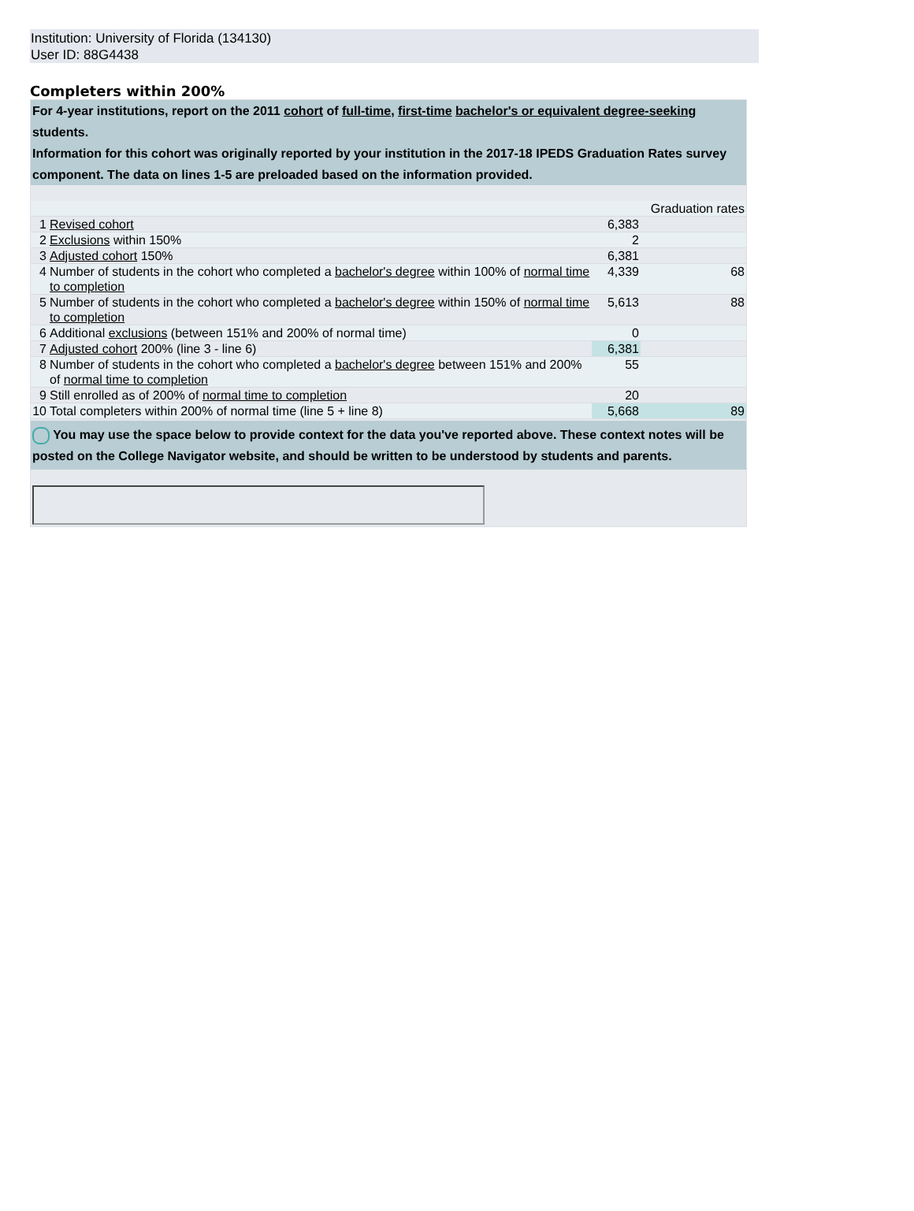Institution: University of Florida (134130)
User ID: 88G4438
Completers within 200%
For 4-year institutions, report on the 2011 cohort of full-time, first-time bachelor's or equivalent degree-seeking students.
Information for this cohort was originally reported by your institution in the 2017-18 IPEDS Graduation Rates survey component. The data on lines 1-5 are preloaded based on the information provided.
| | | | Graduation rates |
| 1 | Revised cohort | 6,383 | |
| 2 | Exclusions within 150% | 2 | |
| 3 | Adjusted cohort 150% | 6,381 | |
| 4 | Number of students in the cohort who completed a bachelor's degree within 100% of normal time to completion | 4,339 | 68 |
| 5 | Number of students in the cohort who completed a bachelor's degree within 150% of normal time to completion | 5,613 | 88 |
| 6 | Additional exclusions (between 151% and 200% of normal time) | 0 | |
| 7 | Adjusted cohort 200% (line 3 - line 6) | 6,381 | |
| 8 | Number of students in the cohort who completed a bachelor's degree between 151% and 200% of normal time to completion | 55 | |
| 9 | Still enrolled as of 200% of normal time to completion | 20 | |
| 10 | Total completers within 200% of normal time (line 5 + line 8) | 5,668 | 89 |
You may use the space below to provide context for the data you've reported above. These context notes will be posted on the College Navigator website, and should be written to be understood by students and parents.